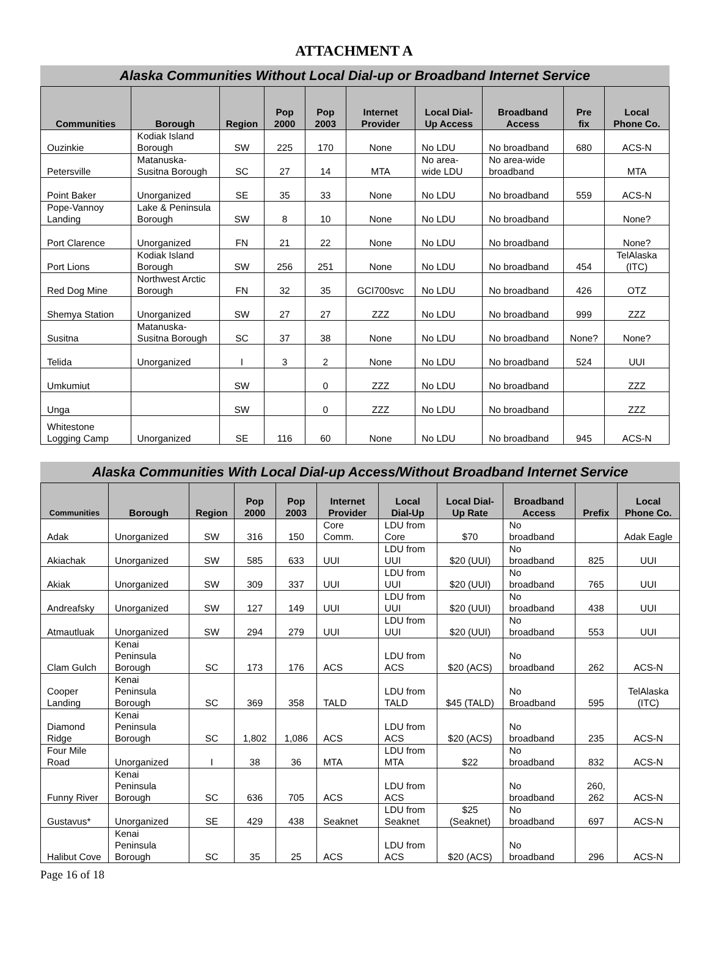ATTACHMENT A
Alaska Communities Without Local Dial-up or Broadband Internet Service
| Communities | Borough | Region | Pop 2000 | Pop 2003 | Internet Provider | Local Dial-Up Access | Broadband Access | Pre fix | Local Phone Co. |
| --- | --- | --- | --- | --- | --- | --- | --- | --- | --- |
| Ouzinkie | Kodiak Island Borough | SW | 225 | 170 | None | No LDU | No broadband | 680 | ACS-N |
| Petersville | Matanuska-Susitna Borough | SC | 27 | 14 | MTA | No area-wide LDU | No area-wide broadband | | MTA |
| Point Baker | Unorganized | SE | 35 | 33 | None | No LDU | No broadband | 559 | ACS-N |
| Pope-Vannoy Landing | Lake & Peninsula Borough | SW | 8 | 10 | None | No LDU | No broadband | | None? |
| Port Clarence | Unorganized | FN | 21 | 22 | None | No LDU | No broadband | | None? |
| Port Lions | Kodiak Island Borough | SW | 256 | 251 | None | No LDU | No broadband | 454 | TelAlaska (ITC) |
| Red Dog Mine | Northwest Arctic Borough | FN | 32 | 35 | GCI700svc | No LDU | No broadband | 426 | OTZ |
| Shemya Station | Unorganized | SW | 27 | 27 | ZZZ | No LDU | No broadband | 999 | ZZZ |
| Susitna | Matanuska-Susitna Borough | SC | 37 | 38 | None | No LDU | No broadband | None? | None? |
| Telida | Unorganized | I | 3 | 2 | None | No LDU | No broadband | 524 | UUI |
| Umkumiut | | SW | | 0 | ZZZ | No LDU | No broadband | | ZZZ |
| Unga | | SW | | 0 | ZZZ | No LDU | No broadband | | ZZZ |
| Whitestone Logging Camp | Unorganized | SE | 116 | 60 | None | No LDU | No broadband | 945 | ACS-N |
Alaska Communities With Local Dial-up Access/Without Broadband Internet Service
| Communities | Borough | Region | Pop 2000 | Pop 2003 | Internet Provider | Local Dial-Up | Local Dial-Up Rate | Broadband Access | Prefix | Local Phone Co. |
| --- | --- | --- | --- | --- | --- | --- | --- | --- | --- | --- |
| Adak | Unorganized | SW | 316 | 150 | Core Comm. | LDU from Core | $70 | No broadband | | Adak Eagle |
| Akiachak | Unorganized | SW | 585 | 633 | UUI | LDU from UUI | $20 (UUI) | No broadband | 825 | UUI |
| Akiak | Unorganized | SW | 309 | 337 | UUI | LDU from UUI | $20 (UUI) | No broadband | 765 | UUI |
| Andreafsky | Unorganized | SW | 127 | 149 | UUI | LDU from UUI | $20 (UUI) | No broadband | 438 | UUI |
| Atmautluak | Unorganized | SW | 294 | 279 | UUI | LDU from UUI | $20 (UUI) | No broadband | 553 | UUI |
| Clam Gulch | Kenai Peninsula Borough | SC | 173 | 176 | ACS | LDU from ACS | $20 (ACS) | No broadband | 262 | ACS-N |
| Cooper Landing | Kenai Peninsula Borough | SC | 369 | 358 | TALD | LDU from TALD | $45 (TALD) | No Broadband | 595 | TelAlaska (ITC) |
| Diamond Ridge | Kenai Peninsula Borough | SC | 1,802 | 1,086 | ACS | LDU from ACS | $20 (ACS) | No broadband | 235 | ACS-N |
| Four Mile Road | Unorganized | I | 38 | 36 | MTA | LDU from MTA | $22 | No broadband | 832 | ACS-N |
| Funny River | Kenai Peninsula Borough | SC | 636 | 705 | ACS | LDU from ACS | | No broadband | 260, 262 | ACS-N |
| Gustavus* | Unorganized | SE | 429 | 438 | Seaknet | LDU from Seaknet | $25 (Seaknet) | No broadband | 697 | ACS-N |
| Halibut Cove | Kenai Peninsula Borough | SC | 35 | 25 | ACS | LDU from ACS | $20 (ACS) | No broadband | 296 | ACS-N |
Page 16 of 18